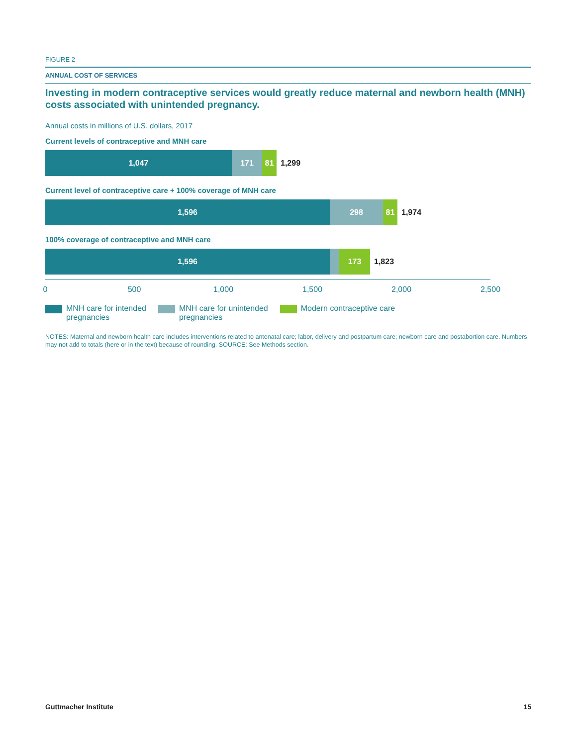FIGURE 2
ANNUAL COST OF SERVICES
Investing in modern contraceptive services would greatly reduce maternal and newborn health (MNH) costs associated with unintended pregnancy.
Annual costs in millions of U.S. dollars, 2017
Current levels of contraceptive and MNH care
1,047 171 81
1,299
Current level of contraceptive care + 100% coverage of MNH care
1,596 298 81
1,974
100% coverage of contraceptive and MNH care
1,596 173
1,823
0 500 1,000 1,500 2,000 2,500
MNH care for intended
pregnancies
MNH care for unintended
pregnancies
Modern contraceptive care
NOTES: Maternal and newborn health care includes interventions related to antenatal care; labor, delivery and postpartum care; newborn care and postabortion care. Numbers may not add to totals (here or in the text) because of rounding. SOURCE: See Methods section.
Guttmacher Institute 15